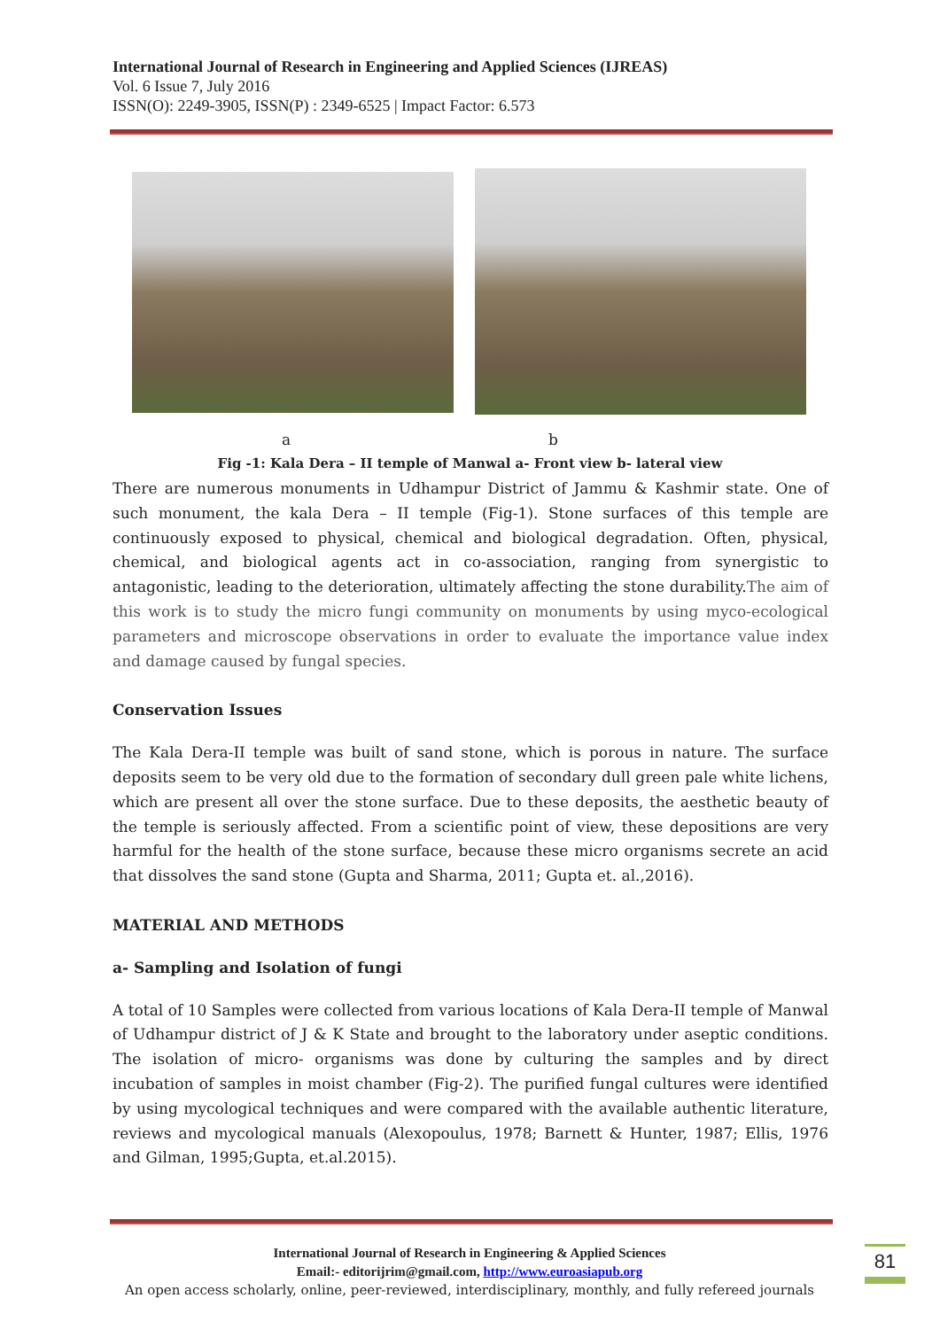International Journal of Research in Engineering and Applied Sciences (IJREAS)
Vol. 6 Issue 7, July 2016
ISSN(O): 2249-3905, ISSN(P) : 2349-6525 | Impact Factor: 6.573
a b
Fig -1: Kala Dera – II temple of Manwal a- Front view b- lateral view
There are numerous monuments in Udhampur District of Jammu & Kashmir state. One of such monument, the kala Dera – II temple (Fig-1). Stone surfaces of this temple are continuously exposed to physical, chemical and biological degradation. Often, physical, chemical, and biological agents act in co-association, ranging from synergistic to antagonistic, leading to the deterioration, ultimately affecting the stone durability.The aim of this work is to study the micro fungi community on monuments by using myco-ecological parameters and microscope observations in order to evaluate the importance value index and damage caused by fungal species.
Conservation Issues
The Kala Dera-II temple was built of sand stone, which is porous in nature. The surface deposits seem to be very old due to the formation of secondary dull green pale white lichens, which are present all over the stone surface. Due to these deposits, the aesthetic beauty of the temple is seriously affected. From a scientific point of view, these depositions are very harmful for the health of the stone surface, because these micro organisms secrete an acid that dissolves the sand stone (Gupta and Sharma, 2011; Gupta et. al.,2016).
MATERIAL AND METHODS
a- Sampling and Isolation of fungi
A total of 10 Samples were collected from various locations of Kala Dera-II temple of Manwal of Udhampur district of J & K State and brought to the laboratory under aseptic conditions. The isolation of micro- organisms was done by culturing the samples and by direct incubation of samples in moist chamber (Fig-2). The purified fungal cultures were identified by using mycological techniques and were compared with the available authentic literature, reviews and mycological manuals (Alexopoulus, 1978; Barnett & Hunter, 1987; Ellis, 1976 and Gilman, 1995;Gupta, et.al.2015).
International Journal of Research in Engineering & Applied Sciences
Email:- editorijrim@gmail.com, http://www.euroasiapub.org
An open access scholarly, online, peer-reviewed, interdisciplinary, monthly, and fully refereed journals
81